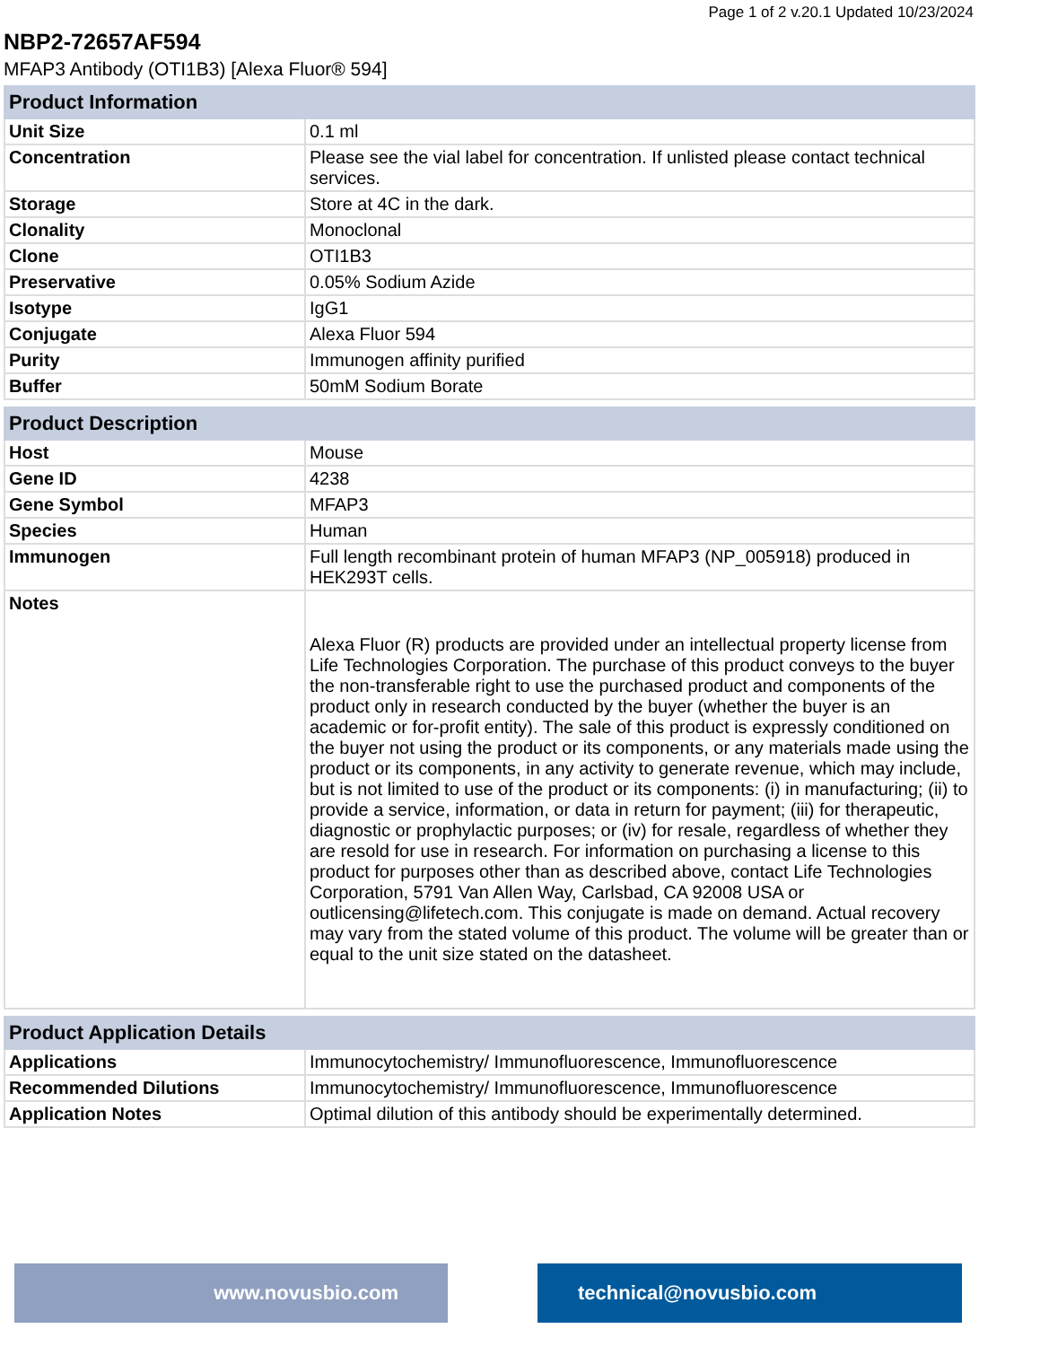Page 1 of 2 v.20.1 Updated 10/23/2024
NBP2-72657AF594
MFAP3 Antibody (OTI1B3) [Alexa Fluor® 594]
| Product Information | |
| --- | --- |
| Unit Size | 0.1 ml |
| Concentration | Please see the vial label for concentration. If unlisted please contact technical services. |
| Storage | Store at 4C in the dark. |
| Clonality | Monoclonal |
| Clone | OTI1B3 |
| Preservative | 0.05% Sodium Azide |
| Isotype | IgG1 |
| Conjugate | Alexa Fluor 594 |
| Purity | Immunogen affinity purified |
| Buffer | 50mM Sodium Borate |
| Product Description | |
| --- | --- |
| Host | Mouse |
| Gene ID | 4238 |
| Gene Symbol | MFAP3 |
| Species | Human |
| Immunogen | Full length recombinant protein of human MFAP3 (NP_005918) produced in HEK293T cells. |
| Notes | Alexa Fluor (R) products are provided under an intellectual property license from Life Technologies Corporation. The purchase of this product conveys to the buyer the non-transferable right to use the purchased product and components of the product only in research conducted by the buyer (whether the buyer is an academic or for-profit entity). The sale of this product is expressly conditioned on the buyer not using the product or its components, or any materials made using the product or its components, in any activity to generate revenue, which may include, but is not limited to use of the product or its components: (i) in manufacturing; (ii) to provide a service, information, or data in return for payment; (iii) for therapeutic, diagnostic or prophylactic purposes; or (iv) for resale, regardless of whether they are resold for use in research. For information on purchasing a license to this product for purposes other than as described above, contact Life Technologies Corporation, 5791 Van Allen Way, Carlsbad, CA 92008 USA or outlicensing@lifetech.com. This conjugate is made on demand. Actual recovery may vary from the stated volume of this product. The volume will be greater than or equal to the unit size stated on the datasheet. |
| Product Application Details | |
| --- | --- |
| Applications | Immunocytochemistry/ Immunofluorescence, Immunofluorescence |
| Recommended Dilutions | Immunocytochemistry/ Immunofluorescence, Immunofluorescence |
| Application Notes | Optimal dilution of this antibody should be experimentally determined. |
www.novusbio.com technical@novusbio.com